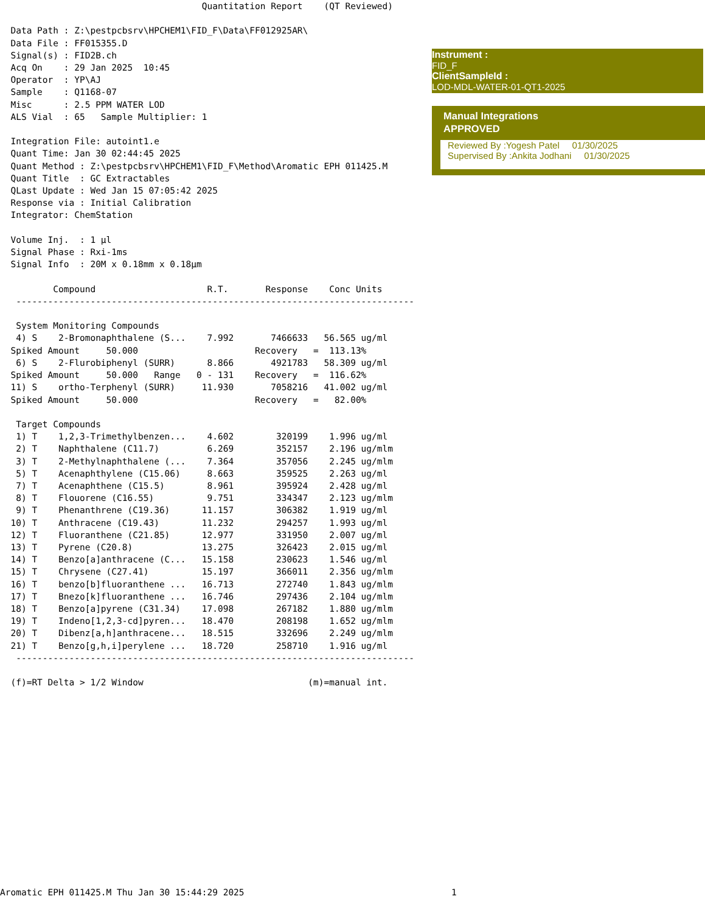Quantitation Report    (QT Reviewed)

  Data Path : Z:\pestpcbsrv\HPCHEM1\FID_F\Data\FF012925AR\
  Data File : FF015355.D
  Signal(s) : FID2B.ch
  Acq On    : 29 Jan 2025  10:45
  Operator  : YP\AJ
  Sample    : Q1168-07
  Misc      : 2.5 PPM WATER LOD
  ALS Vial  : 65   Sample Multiplier: 1

  Integration File: autoint1.e
  Quant Time: Jan 30 02:44:45 2025
  Quant Method : Z:\pestpcbsrv\HPCHEM1\FID_F\Method\Aromatic EPH 011425.M
  Quant Title  : GC Extractables
  QLast Update : Wed Jan 15 07:05:42 2025
  Response via : Initial Calibration
  Integrator: ChemStation

  Volume Inj.  : 1 µl
  Signal Phase : Rxi-1ms
  Signal Info  : 20M x 0.18mm x 0.18µm

          Compound                     R.T.       Response    Conc Units
   ---------------------------------------------------------------------------

   System Monitoring Compounds
   4) S    2-Bromonaphthalene (S...    7.992       7466633   56.565 ug/ml
  Spiked Amount     50.000                      Recovery   =  113.13%
   6) S    2-Flurobiphenyl (SURR)      8.866       4921783   58.309 ug/ml
  Spiked Amount     50.000   Range   0 - 131    Recovery   =  116.62%
  11) S    ortho-Terphenyl (SURR)     11.930       7058216   41.002 ug/ml
  Spiked Amount     50.000                      Recovery   =   82.00%

   Target Compounds
   1) T    1,2,3-Trimethylbenzen...    4.602        320199    1.996 ug/ml
   2) T    Naphthalene (C11.7)         6.269        352157    2.196 ug/mlm
   3) T    2-Methylnaphthalene (...    7.364        357056    2.245 ug/mlm
   5) T    Acenaphthylene (C15.06)     8.663        359525    2.263 ug/ml
   7) T    Acenaphthene (C15.5)        8.961        395924    2.428 ug/ml
   8) T    Flouorene (C16.55)          9.751        334347    2.123 ug/mlm
   9) T    Phenanthrene (C19.36)      11.157        306382    1.919 ug/ml
  10) T    Anthracene (C19.43)        11.232        294257    1.993 ug/ml
  12) T    Fluoranthene (C21.85)      12.977        331950    2.007 ug/ml
  13) T    Pyrene (C20.8)             13.275        326423    2.015 ug/ml
  14) T    Benzo[a]anthracene (C...   15.158        230623    1.546 ug/ml
  15) T    Chrysene (C27.41)          15.197        366011    2.356 ug/mlm
  16) T    benzo[b]fluoranthene ...   16.713        272740    1.843 ug/mlm
  17) T    Bnezo[k]fluoranthene ...   16.746        297436    2.104 ug/mlm
  18) T    Benzo[a]pyrene (C31.34)    17.098        267182    1.880 ug/mlm
  19) T    Indeno[1,2,3-cd]pyren...   18.470        208198    1.652 ug/mlm
  20) T    Dibenz[a,h]anthracene...   18.515        332696    2.249 ug/mlm
  21) T    Benzo[g,h,i]perylene ...   18.720        258710    1.916 ug/ml
   ---------------------------------------------------------------------------

  (f)=RT Delta > 1/2 Window                               (m)=manual int.
Instrument :
FID_F
ClientSampleId :
LOD-MDL-WATER-01-QT1-2025
Manual Integrations
APPROVED
Reviewed By :Yogesh Patel 01/30/2025
Supervised By :Ankita Jodhani 01/30/2025
Aromatic EPH 011425.M Thu Jan 30 15:44:29 2025                                       1